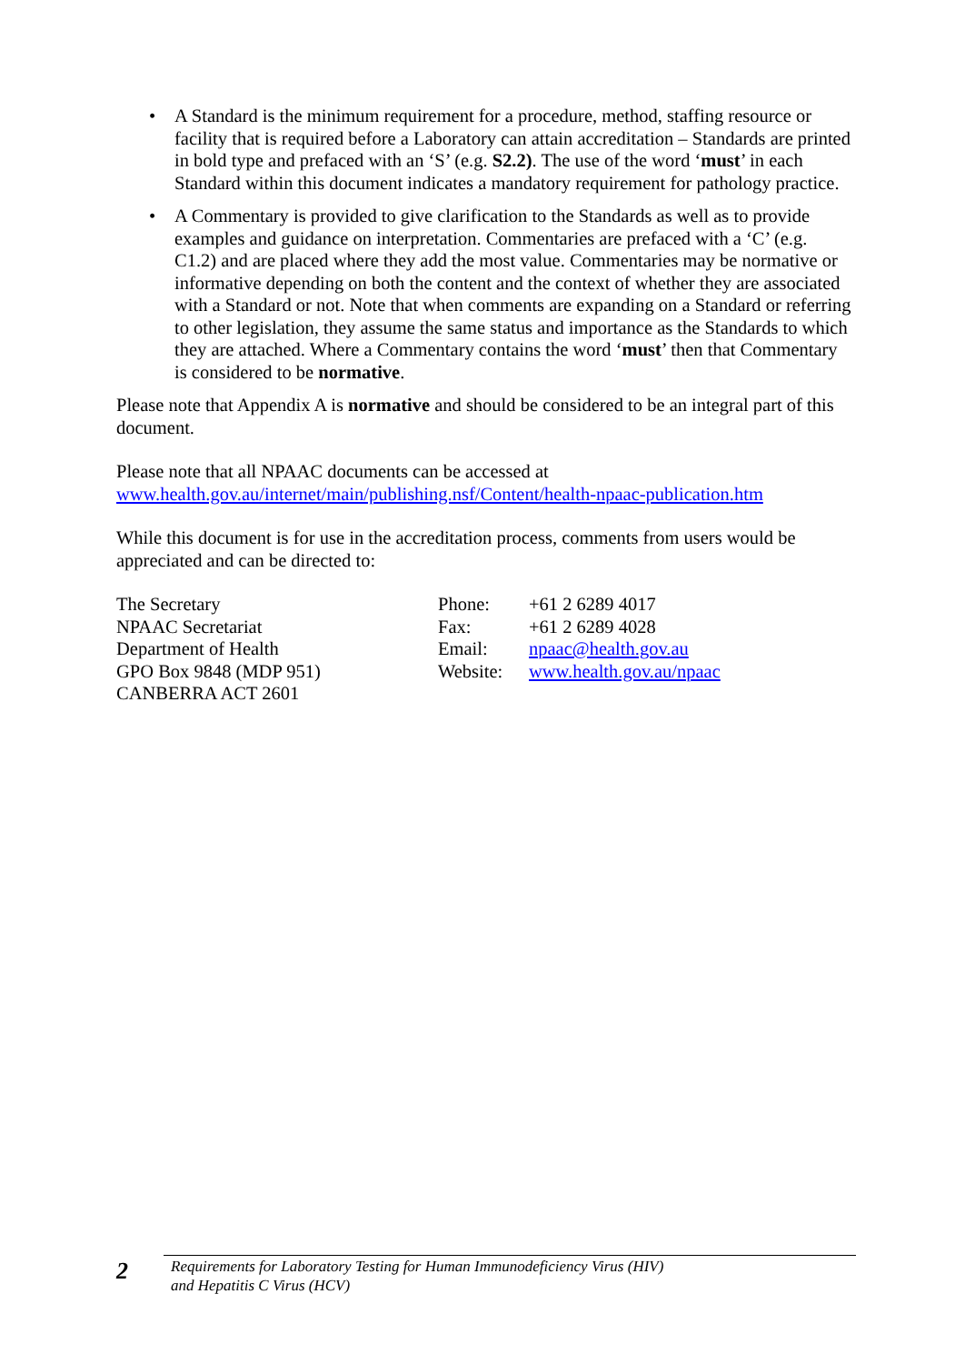• A Standard is the minimum requirement for a procedure, method, staffing resource or facility that is required before a Laboratory can attain accreditation – Standards are printed in bold type and prefaced with an ‘S’ (e.g. S2.2). The use of the word ‘must’ in each Standard within this document indicates a mandatory requirement for pathology practice.
• A Commentary is provided to give clarification to the Standards as well as to provide examples and guidance on interpretation. Commentaries are prefaced with a ‘C’ (e.g. C1.2) and are placed where they add the most value. Commentaries may be normative or informative depending on both the content and the context of whether they are associated with a Standard or not. Note that when comments are expanding on a Standard or referring to other legislation, they assume the same status and importance as the Standards to which they are attached. Where a Commentary contains the word ‘must’ then that Commentary is considered to be normative.
Please note that Appendix A is normative and should be considered to be an integral part of this document.
Please note that all NPAAC documents can be accessed at
www.health.gov.au/internet/main/publishing.nsf/Content/health-npaac-publication.htm
While this document is for use in the accreditation process, comments from users would be appreciated and can be directed to:
The Secretary
NPAAC Secretariat
Department of Health
GPO Box 9848 (MDP 951)
CANBERRA ACT 2601
Phone:
Fax:
Email:
Website:
+61 2 6289 4017
+61 2 6289 4028
npaac@health.gov.au
www.health.gov.au/npaac
2
Requirements for Laboratory Testing for Human Immunodeficiency Virus (HIV)
and Hepatitis C Virus (HCV)